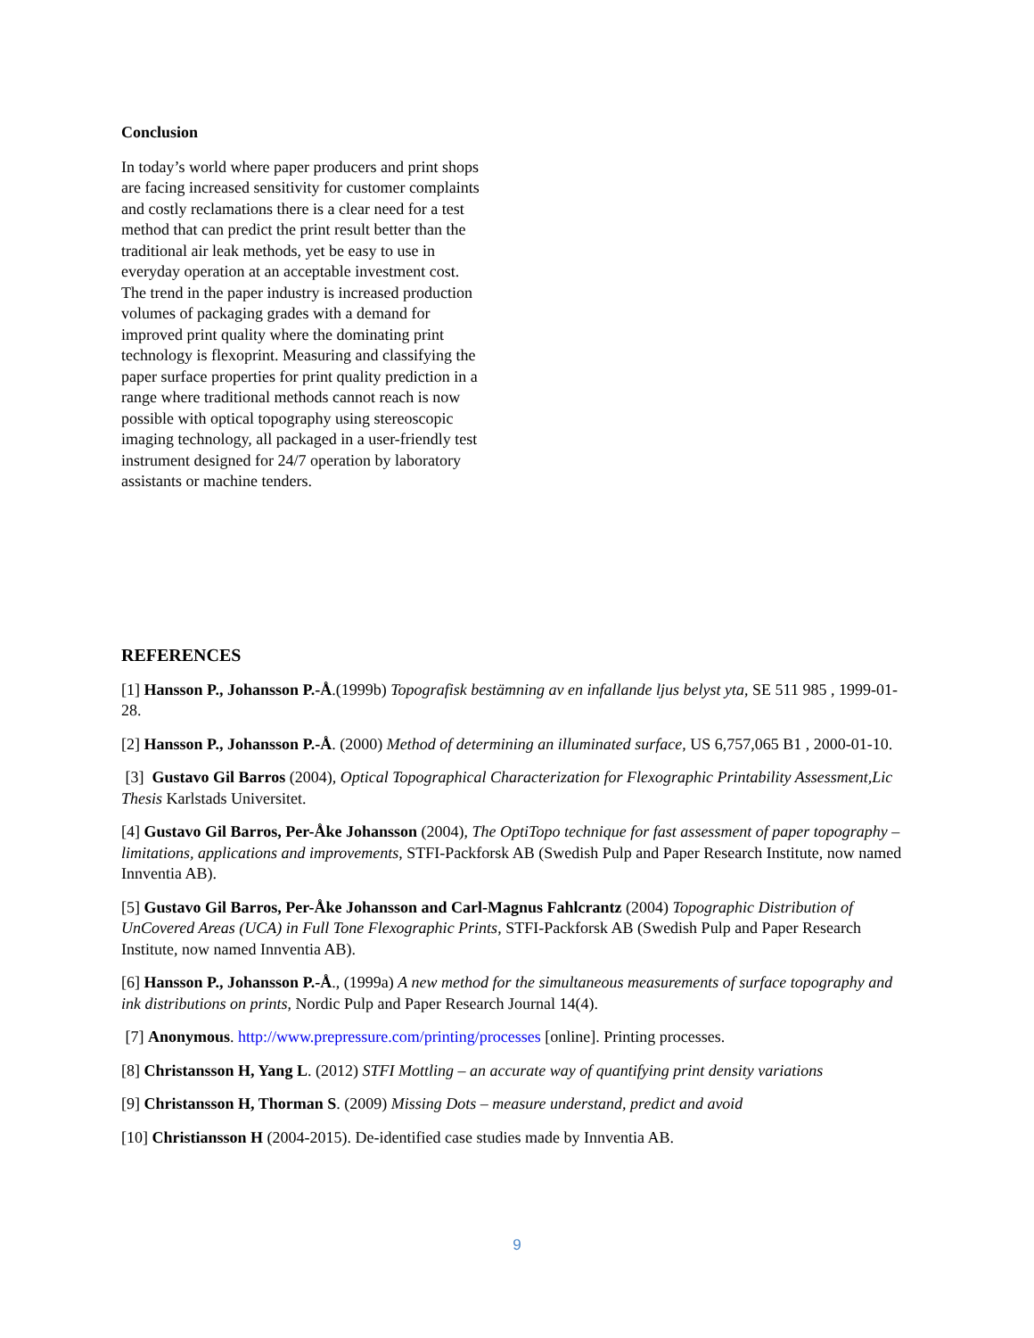Conclusion
In today’s world where paper producers and print shops are facing increased sensitivity for customer complaints and costly reclamations there is a clear need for a test method that can predict the print result better than the traditional air leak methods, yet be easy to use in everyday operation at an acceptable investment cost. The trend in the paper industry is increased production volumes of packaging grades with a demand for improved print quality where the dominating print technology is flexoprint. Measuring and classifying the paper surface properties for print quality prediction in a range where traditional methods cannot reach is now possible with optical topography using stereoscopic imaging technology, all packaged in a user-friendly test instrument designed for 24/7 operation by laboratory assistants or machine tenders.
REFERENCES
[1] Hansson P., Johansson P.-Å.(1999b) Topografisk bestämning av en infallande ljus belyst yta, SE 511 985 , 1999-01-28.
[2] Hansson P., Johansson P.-Å. (2000) Method of determining an illuminated surface, US 6,757,065 B1 , 2000-01-10.
[3] Gustavo Gil Barros (2004), Optical Topographical Characterization for Flexographic Printability Assessment,Lic Thesis Karlstads Universitet.
[4] Gustavo Gil Barros, Per-Åke Johansson (2004), The OptiTopo technique for fast assessment of paper topography – limitations, applications and improvements, STFI-Packforsk AB (Swedish Pulp and Paper Research Institute, now named Innventia AB).
[5] Gustavo Gil Barros, Per-Åke Johansson and Carl-Magnus Fahlcrantz (2004) Topographic Distribution of UnCovered Areas (UCA) in Full Tone Flexographic Prints, STFI-Packforsk AB (Swedish Pulp and Paper Research Institute, now named Innventia AB).
[6] Hansson P., Johansson P.-Å., (1999a) A new method for the simultaneous measurements of surface topography and ink distributions on prints, Nordic Pulp and Paper Research Journal 14(4).
[7] Anonymous. http://www.prepressure.com/printing/processes [online]. Printing processes.
[8] Christansson H, Yang L. (2012) STFI Mottling – an accurate way of quantifying print density variations
[9] Christansson H, Thorman S. (2009) Missing Dots – measure understand, predict and avoid
[10] Christiansson H (2004-2015). De-identified case studies made by Innventia AB.
9